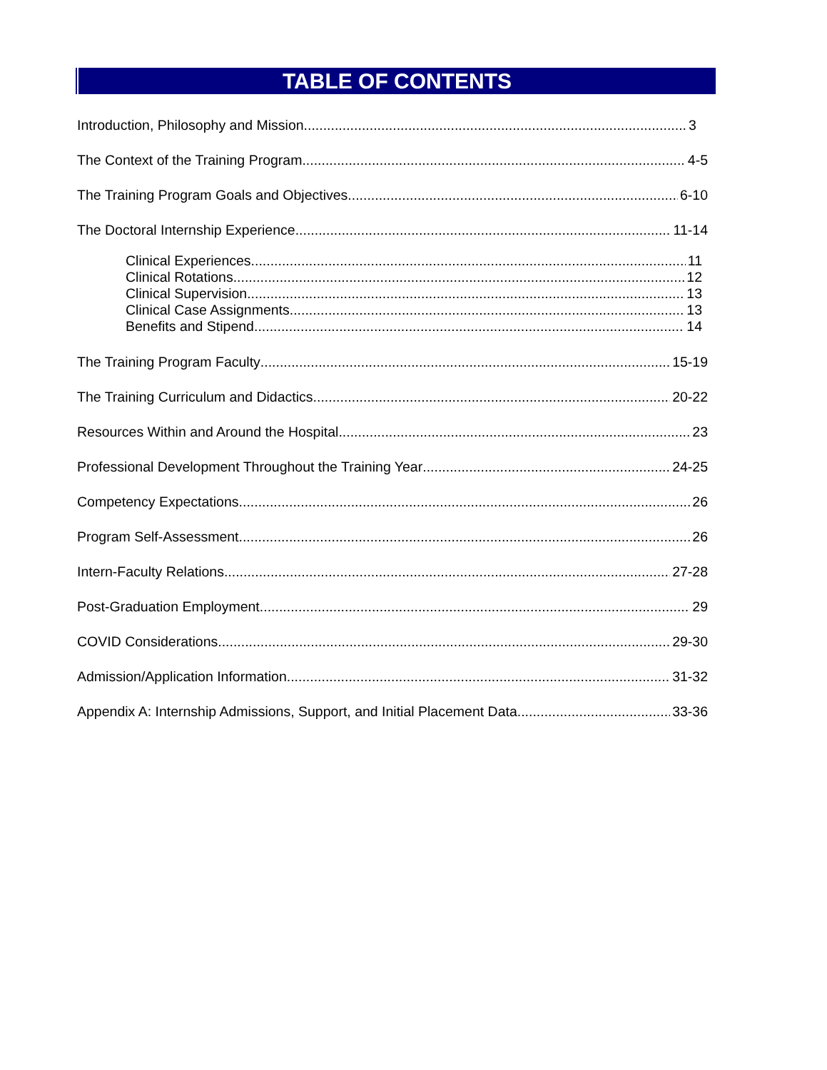TABLE OF CONTENTS
Introduction, Philosophy and Mission 3
The Context of the Training Program 4-5
The Training Program Goals and Objectives 6-10
The Doctoral Internship Experience 11-14
Clinical Experiences 11
Clinical Rotations 12
Clinical Supervision 13
Clinical Case Assignments 13
Benefits and Stipend 14
The Training Program Faculty 15-19
The Training Curriculum and Didactics 20-22
Resources Within and Around the Hospital 23
Professional Development Throughout the Training Year 24-25
Competency Expectations 26
Program Self-Assessment 26
Intern-Faculty Relations 27-28
Post-Graduation Employment 29
COVID Considerations 29-30
Admission/Application Information 31-32
Appendix A: Internship Admissions, Support, and Initial Placement Data 33-36